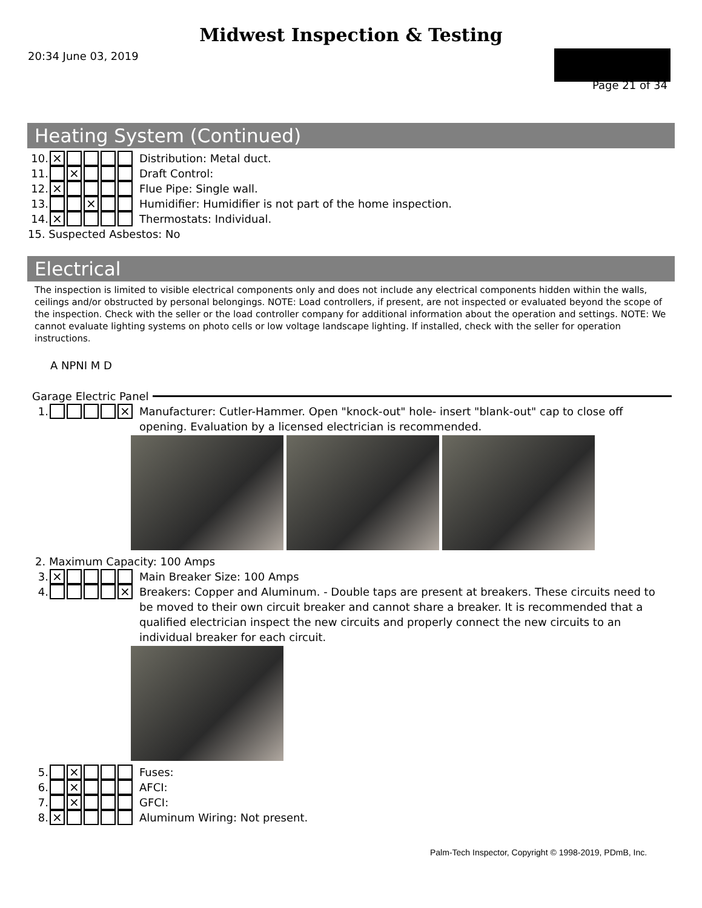Midwest Inspection & Testing
20:34 June 03, 2019
Page 21 of 34
Heating System (Continued)
10. × Distribution: Metal duct.
11. × Draft Control:
12. × Flue Pipe: Single wall.
13. × Humidifier: Humidifier is not part of the home inspection.
14. × Thermostats: Individual.
15. Suspected Asbestos: No
Electrical
The inspection is limited to visible electrical components only and does not include any electrical components hidden within the walls, ceilings and/or obstructed by personal belongings. NOTE: Load controllers, if present, are not inspected or evaluated beyond the scope of the inspection. Check with the seller or the load controller company for additional information about the operation and settings. NOTE: We cannot evaluate lighting systems on photo cells or low voltage landscape lighting. If installed, check with the seller for operation instructions.
A NPNI M D
Garage Electric Panel
1. × Manufacturer: Cutler-Hammer. Open "knock-out" hole- insert "blank-out" cap to close off opening. Evaluation by a licensed electrician is recommended.
2. Maximum Capacity: 100 Amps
3. × Main Breaker Size: 100 Amps
4. × Breakers: Copper and Aluminum. - Double taps are present at breakers. These circuits need to be moved to their own circuit breaker and cannot share a breaker. It is recommended that a qualified electrician inspect the new circuits and properly connect the new circuits to an individual breaker for each circuit.
5. × Fuses:
6. × AFCI:
7. × GFCI:
8. × Aluminum Wiring: Not present.
Palm-Tech Inspector, Copyright © 1998-2019, PDmB, Inc.